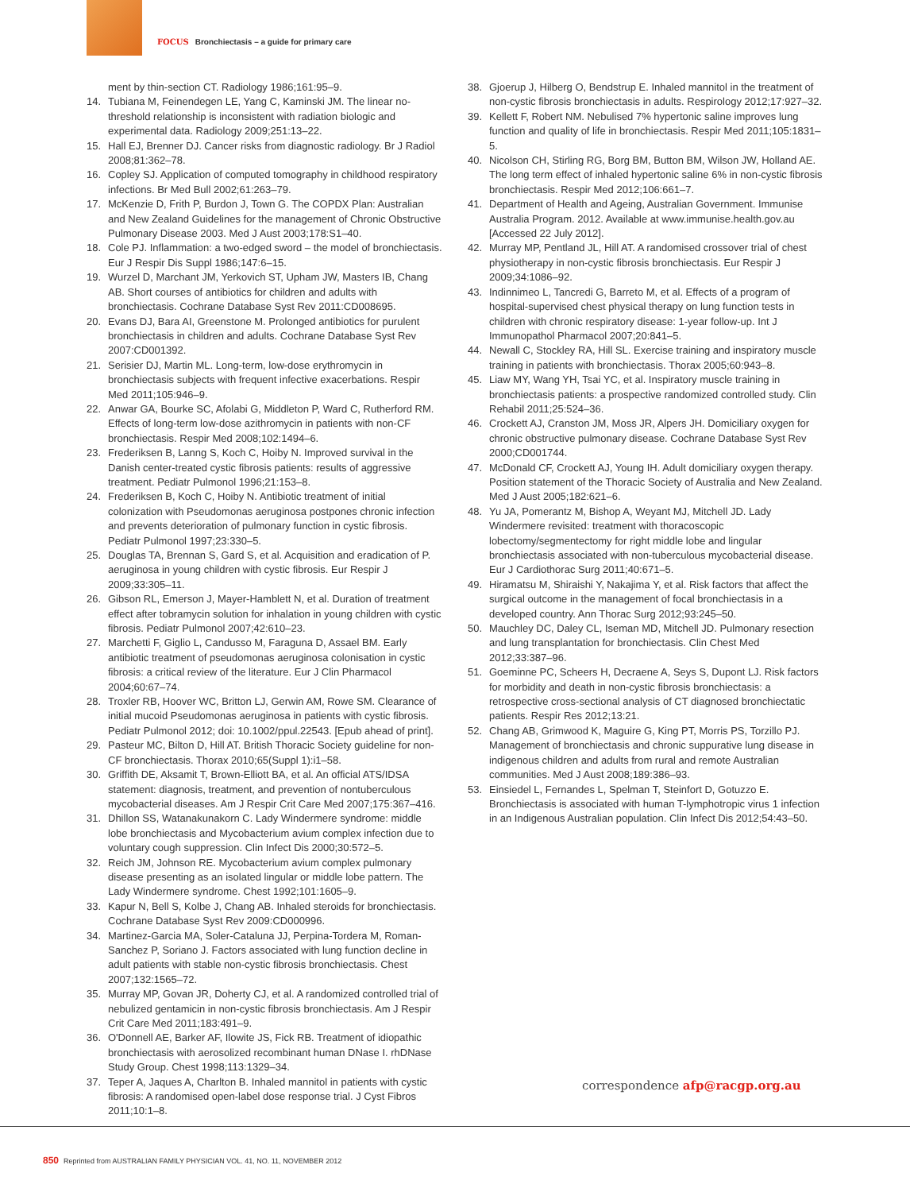FOCUS Bronchiectasis – a guide for primary care
ment by thin-section CT. Radiology 1986;161:95–9.
14. Tubiana M, Feinendegen LE, Yang C, Kaminski JM. The linear no-threshold relationship is inconsistent with radiation biologic and experimental data. Radiology 2009;251:13–22.
15. Hall EJ, Brenner DJ. Cancer risks from diagnostic radiology. Br J Radiol 2008;81:362–78.
16. Copley SJ. Application of computed tomography in childhood respiratory infections. Br Med Bull 2002;61:263–79.
17. McKenzie D, Frith P, Burdon J, Town G. The COPDX Plan: Australian and New Zealand Guidelines for the management of Chronic Obstructive Pulmonary Disease 2003. Med J Aust 2003;178:S1–40.
18. Cole PJ. Inflammation: a two-edged sword – the model of bronchiectasis. Eur J Respir Dis Suppl 1986;147:6–15.
19. Wurzel D, Marchant JM, Yerkovich ST, Upham JW, Masters IB, Chang AB. Short courses of antibiotics for children and adults with bronchiectasis. Cochrane Database Syst Rev 2011:CD008695.
20. Evans DJ, Bara AI, Greenstone M. Prolonged antibiotics for purulent bronchiectasis in children and adults. Cochrane Database Syst Rev 2007:CD001392.
21. Serisier DJ, Martin ML. Long-term, low-dose erythromycin in bronchiectasis subjects with frequent infective exacerbations. Respir Med 2011;105:946–9.
22. Anwar GA, Bourke SC, Afolabi G, Middleton P, Ward C, Rutherford RM. Effects of long-term low-dose azithromycin in patients with non-CF bronchiectasis. Respir Med 2008;102:1494–6.
23. Frederiksen B, Lanng S, Koch C, Hoiby N. Improved survival in the Danish center-treated cystic fibrosis patients: results of aggressive treatment. Pediatr Pulmonol 1996;21:153–8.
24. Frederiksen B, Koch C, Hoiby N. Antibiotic treatment of initial colonization with Pseudomonas aeruginosa postpones chronic infection and prevents deterioration of pulmonary function in cystic fibrosis. Pediatr Pulmonol 1997;23:330–5.
25. Douglas TA, Brennan S, Gard S, et al. Acquisition and eradication of P. aeruginosa in young children with cystic fibrosis. Eur Respir J 2009;33:305–11.
26. Gibson RL, Emerson J, Mayer-Hamblett N, et al. Duration of treatment effect after tobramycin solution for inhalation in young children with cystic fibrosis. Pediatr Pulmonol 2007;42:610–23.
27. Marchetti F, Giglio L, Candusso M, Faraguna D, Assael BM. Early antibiotic treatment of pseudomonas aeruginosa colonisation in cystic fibrosis: a critical review of the literature. Eur J Clin Pharmacol 2004;60:67–74.
28. Troxler RB, Hoover WC, Britton LJ, Gerwin AM, Rowe SM. Clearance of initial mucoid Pseudomonas aeruginosa in patients with cystic fibrosis. Pediatr Pulmonol 2012; doi: 10.1002/ppul.22543. [Epub ahead of print].
29. Pasteur MC, Bilton D, Hill AT. British Thoracic Society guideline for non-CF bronchiectasis. Thorax 2010;65(Suppl 1):i1–58.
30. Griffith DE, Aksamit T, Brown-Elliott BA, et al. An official ATS/IDSA statement: diagnosis, treatment, and prevention of nontuberculous mycobacterial diseases. Am J Respir Crit Care Med 2007;175:367–416.
31. Dhillon SS, Watanakunakorn C. Lady Windermere syndrome: middle lobe bronchiectasis and Mycobacterium avium complex infection due to voluntary cough suppression. Clin Infect Dis 2000;30:572–5.
32. Reich JM, Johnson RE. Mycobacterium avium complex pulmonary disease presenting as an isolated lingular or middle lobe pattern. The Lady Windermere syndrome. Chest 1992;101:1605–9.
33. Kapur N, Bell S, Kolbe J, Chang AB. Inhaled steroids for bronchiectasis. Cochrane Database Syst Rev 2009:CD000996.
34. Martinez-Garcia MA, Soler-Cataluna JJ, Perpina-Tordera M, Roman-Sanchez P, Soriano J. Factors associated with lung function decline in adult patients with stable non-cystic fibrosis bronchiectasis. Chest 2007;132:1565–72.
35. Murray MP, Govan JR, Doherty CJ, et al. A randomized controlled trial of nebulized gentamicin in non-cystic fibrosis bronchiectasis. Am J Respir Crit Care Med 2011;183:491–9.
36. O'Donnell AE, Barker AF, Ilowite JS, Fick RB. Treatment of idiopathic bronchiectasis with aerosolized recombinant human DNase I. rhDNase Study Group. Chest 1998;113:1329–34.
37. Teper A, Jaques A, Charlton B. Inhaled mannitol in patients with cystic fibrosis: A randomised open-label dose response trial. J Cyst Fibros 2011;10:1–8.
38. Gjoerup J, Hilberg O, Bendstrup E. Inhaled mannitol in the treatment of non-cystic fibrosis bronchiectasis in adults. Respirology 2012;17:927–32.
39. Kellett F, Robert NM. Nebulised 7% hypertonic saline improves lung function and quality of life in bronchiectasis. Respir Med 2011;105:1831–5.
40. Nicolson CH, Stirling RG, Borg BM, Button BM, Wilson JW, Holland AE. The long term effect of inhaled hypertonic saline 6% in non-cystic fibrosis bronchiectasis. Respir Med 2012;106:661–7.
41. Department of Health and Ageing, Australian Government. Immunise Australia Program. 2012. Available at www.immunise.health.gov.au [Accessed 22 July 2012].
42. Murray MP, Pentland JL, Hill AT. A randomised crossover trial of chest physiotherapy in non-cystic fibrosis bronchiectasis. Eur Respir J 2009;34:1086–92.
43. Indinnimeo L, Tancredi G, Barreto M, et al. Effects of a program of hospital-supervised chest physical therapy on lung function tests in children with chronic respiratory disease: 1-year follow-up. Int J Immunopathol Pharmacol 2007;20:841–5.
44. Newall C, Stockley RA, Hill SL. Exercise training and inspiratory muscle training in patients with bronchiectasis. Thorax 2005;60:943–8.
45. Liaw MY, Wang YH, Tsai YC, et al. Inspiratory muscle training in bronchiectasis patients: a prospective randomized controlled study. Clin Rehabil 2011;25:524–36.
46. Crockett AJ, Cranston JM, Moss JR, Alpers JH. Domiciliary oxygen for chronic obstructive pulmonary disease. Cochrane Database Syst Rev 2000;CD001744.
47. McDonald CF, Crockett AJ, Young IH. Adult domiciliary oxygen therapy. Position statement of the Thoracic Society of Australia and New Zealand. Med J Aust 2005;182:621–6.
48. Yu JA, Pomerantz M, Bishop A, Weyant MJ, Mitchell JD. Lady Windermere revisited: treatment with thoracoscopic lobectomy/segmentectomy for right middle lobe and lingular bronchiectasis associated with non-tuberculous mycobacterial disease. Eur J Cardiothorac Surg 2011;40:671–5.
49. Hiramatsu M, Shiraishi Y, Nakajima Y, et al. Risk factors that affect the surgical outcome in the management of focal bronchiectasis in a developed country. Ann Thorac Surg 2012;93:245–50.
50. Mauchley DC, Daley CL, Iseman MD, Mitchell JD. Pulmonary resection and lung transplantation for bronchiectasis. Clin Chest Med 2012;33:387–96.
51. Goeminne PC, Scheers H, Decraene A, Seys S, Dupont LJ. Risk factors for morbidity and death in non-cystic fibrosis bronchiectasis: a retrospective cross-sectional analysis of CT diagnosed bronchiectatic patients. Respir Res 2012;13:21.
52. Chang AB, Grimwood K, Maguire G, King PT, Morris PS, Torzillo PJ. Management of bronchiectasis and chronic suppurative lung disease in indigenous children and adults from rural and remote Australian communities. Med J Aust 2008;189:386–93.
53. Einsiedel L, Fernandes L, Spelman T, Steinfort D, Gotuzzo E. Bronchiectasis is associated with human T-lymphotropic virus 1 infection in an Indigenous Australian population. Clin Infect Dis 2012;54:43–50.
correspondence afp@racgp.org.au
850 Reprinted from AUSTRALIAN FAMILY PHYSICIAN VOL. 41, NO. 11, NOVEMBER 2012